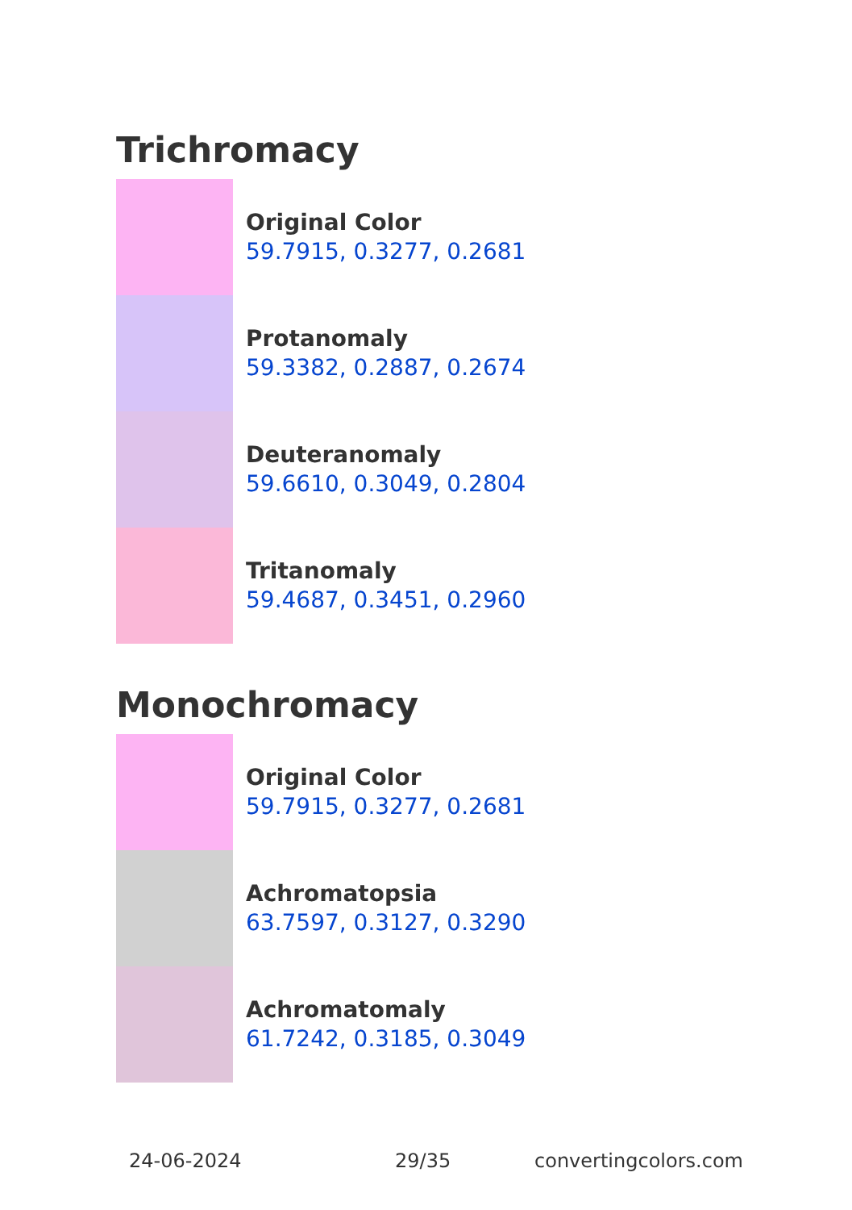Trichromacy
Original Color
59.7915, 0.3277, 0.2681
Protanomaly
59.3382, 0.2887, 0.2674
Deuteranomaly
59.6610, 0.3049, 0.2804
Tritanomaly
59.4687, 0.3451, 0.2960
Monochromacy
Original Color
59.7915, 0.3277, 0.2681
Achromatopsia
63.7597, 0.3127, 0.3290
Achromatomaly
61.7242, 0.3185, 0.3049
24-06-2024 29/35 convertingcolors.com